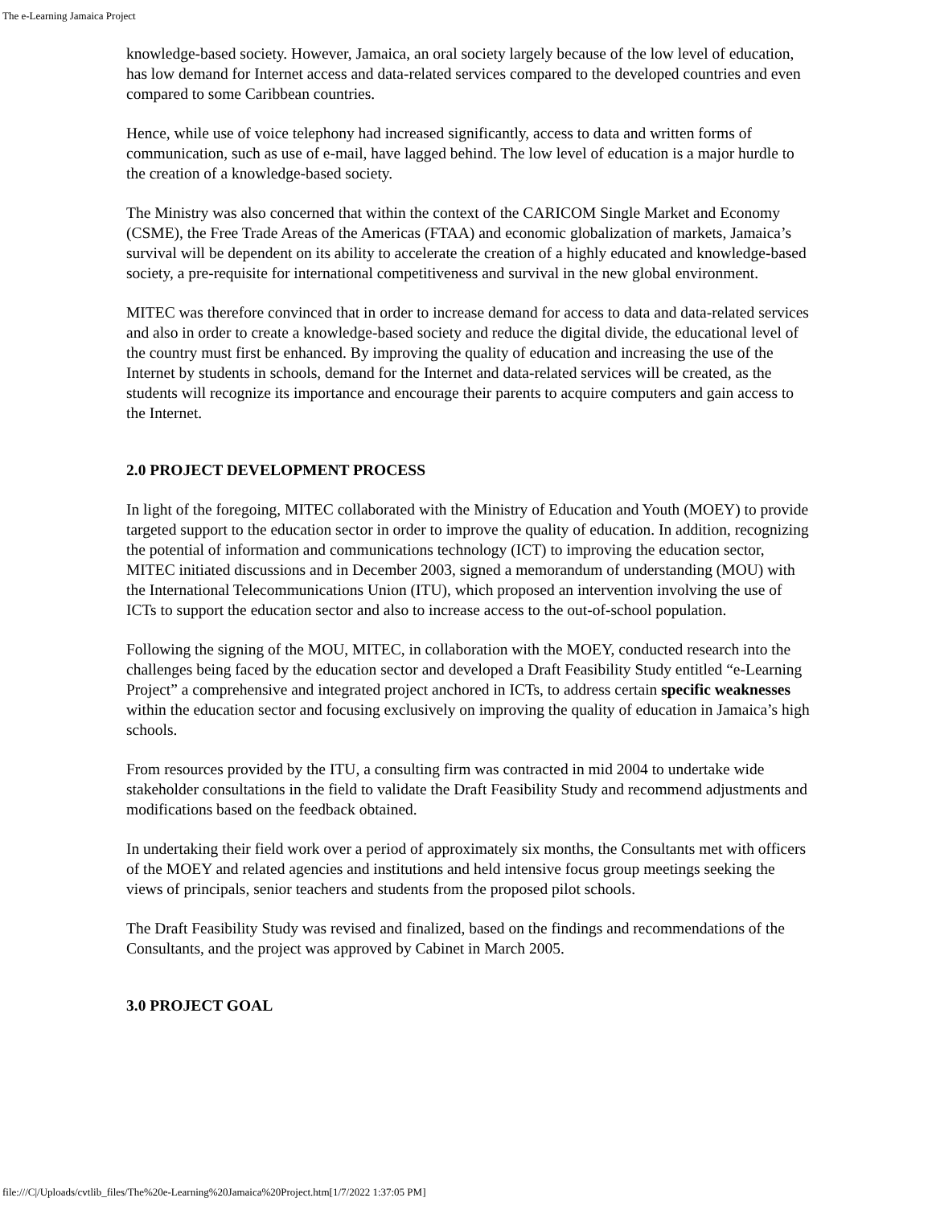The e-Learning Jamaica Project
knowledge-based society. However, Jamaica, an oral society largely because of the low level of education, has low demand for Internet access and data-related services compared to the developed countries and even compared to some Caribbean countries.
Hence, while use of voice telephony had increased significantly, access to data and written forms of communication, such as use of e-mail, have lagged behind. The low level of education is a major hurdle to the creation of a knowledge-based society.
The Ministry was also concerned that within the context of the CARICOM Single Market and Economy (CSME), the Free Trade Areas of the Americas (FTAA) and economic globalization of markets, Jamaica’s survival will be dependent on its ability to accelerate the creation of a highly educated and knowledge-based society, a pre-requisite for international competitiveness and survival in the new global environment.
MITEC was therefore convinced that in order to increase demand for access to data and data-related services and also in order to create a knowledge-based society and reduce the digital divide, the educational level of the country must first be enhanced. By improving the quality of education and increasing the use of the Internet by students in schools, demand for the Internet and data-related services will be created, as the students will recognize its importance and encourage their parents to acquire computers and gain access to the Internet.
2.0 PROJECT DEVELOPMENT PROCESS
In light of the foregoing, MITEC collaborated with the Ministry of Education and Youth (MOEY) to provide targeted support to the education sector in order to improve the quality of education. In addition, recognizing the potential of information and communications technology (ICT) to improving the education sector, MITEC initiated discussions and in December 2003, signed a memorandum of understanding (MOU) with the International Telecommunications Union (ITU), which proposed an intervention involving the use of ICTs to support the education sector and also to increase access to the out-of-school population.
Following the signing of the MOU, MITEC, in collaboration with the MOEY, conducted research into the challenges being faced by the education sector and developed a Draft Feasibility Study entitled “e-Learning Project” a comprehensive and integrated project anchored in ICTs, to address certain specific weaknesses within the education sector and focusing exclusively on improving the quality of education in Jamaica’s high schools.
From resources provided by the ITU, a consulting firm was contracted in mid 2004 to undertake wide stakeholder consultations in the field to validate the Draft Feasibility Study and recommend adjustments and modifications based on the feedback obtained.
In undertaking their field work over a period of approximately six months, the Consultants met with officers of the MOEY and related agencies and institutions and held intensive focus group meetings seeking the views of principals, senior teachers and students from the proposed pilot schools.
The Draft Feasibility Study was revised and finalized, based on the findings and recommendations of the Consultants, and the project was approved by Cabinet in March 2005.
3.0 PROJECT GOAL
file:///C|/Uploads/cvtlib_files/The%20e-Learning%20Jamaica%20Project.htm[1/7/2022 1:37:05 PM]